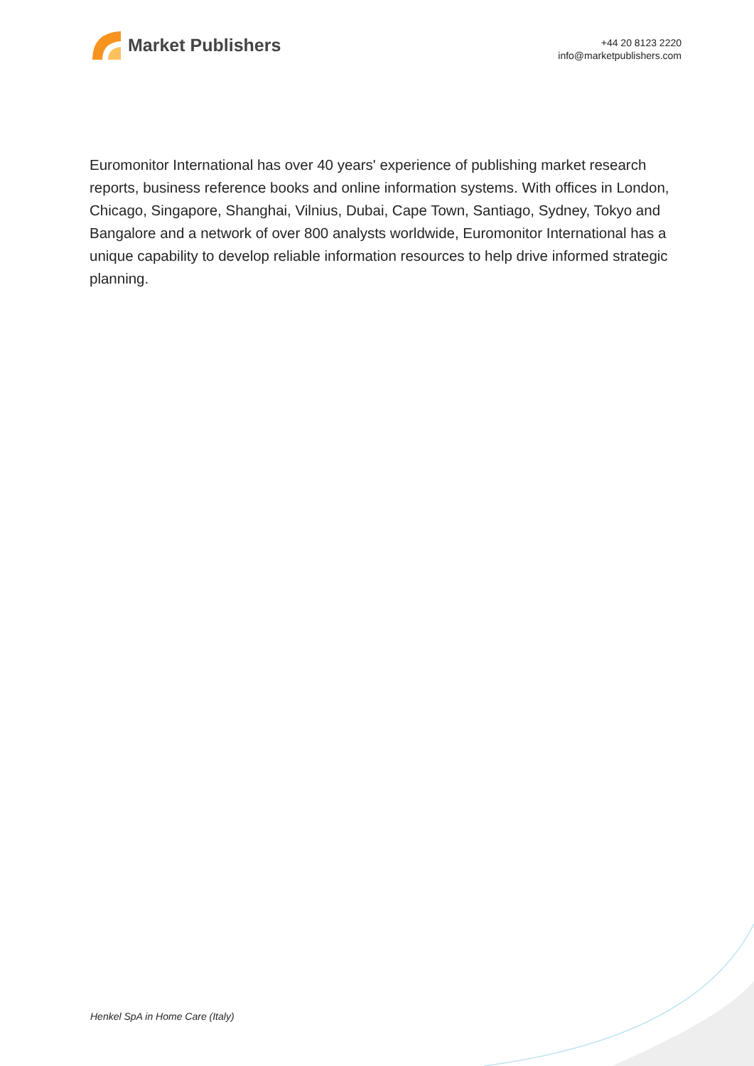Market Publishers
+44 20 8123 2220
info@marketpublishers.com
Euromonitor International has over 40 years' experience of publishing market research reports, business reference books and online information systems. With offices in London, Chicago, Singapore, Shanghai, Vilnius, Dubai, Cape Town, Santiago, Sydney, Tokyo and Bangalore and a network of over 800 analysts worldwide, Euromonitor International has a unique capability to develop reliable information resources to help drive informed strategic planning.
Henkel SpA in Home Care (Italy)